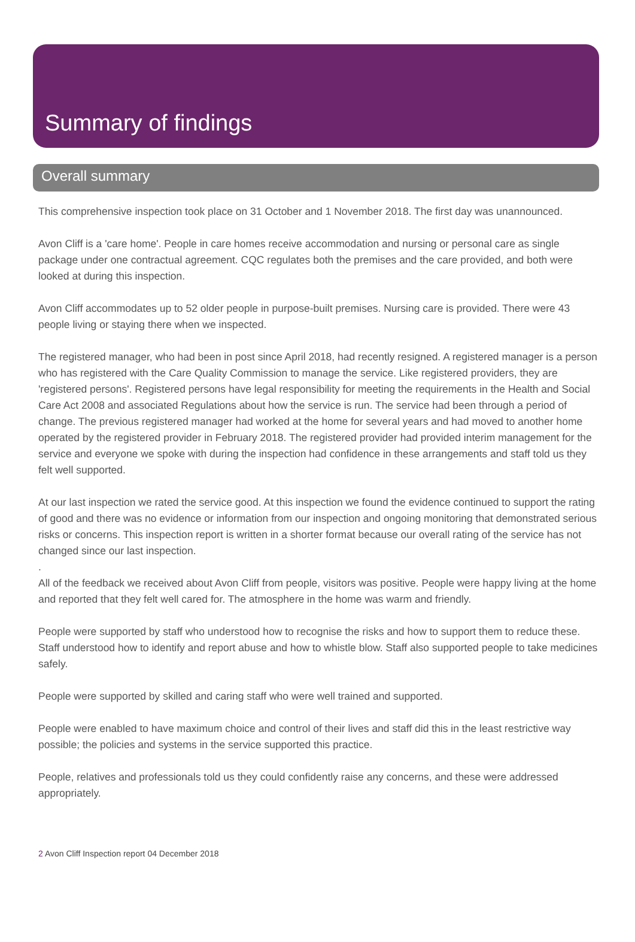Summary of findings
Overall summary
This comprehensive inspection took place on 31 October and 1 November 2018. The first day was unannounced.
Avon Cliff is a 'care home'. People in care homes receive accommodation and nursing or personal care as single package under one contractual agreement. CQC regulates both the premises and the care provided, and both were looked at during this inspection.
Avon Cliff accommodates up to 52 older people in purpose-built premises. Nursing care is provided. There were 43 people living or staying there when we inspected.
The registered manager, who had been in post since April 2018, had recently resigned. A registered manager is a person who has registered with the Care Quality Commission to manage the service. Like registered providers, they are 'registered persons'. Registered persons have legal responsibility for meeting the requirements in the Health and Social Care Act 2008 and associated Regulations about how the service is run. The service had been through a period of change. The previous registered manager had worked at the home for several years and had moved to another home operated by the registered provider in February 2018. The registered provider had provided interim management for the service and everyone we spoke with during the inspection had confidence in these arrangements and staff told us they felt well supported.
At our last inspection we rated the service good. At this inspection we found the evidence continued to support the rating of good and there was no evidence or information from our inspection and ongoing monitoring that demonstrated serious risks or concerns. This inspection report is written in a shorter format because our overall rating of the service has not changed since our last inspection.
.
All of the feedback we received about Avon Cliff from people, visitors was positive. People were happy living at the home and reported that they felt well cared for. The atmosphere in the home was warm and friendly.
People were supported by staff who understood how to recognise the risks and how to support them to reduce these. Staff understood how to identify and report abuse and how to whistle blow. Staff also supported people to take medicines safely.
People were supported by skilled and caring staff who were well trained and supported.
People were enabled to have maximum choice and control of their lives and staff did this in the least restrictive way possible; the policies and systems in the service supported this practice.
People, relatives and professionals told us they could confidently raise any concerns, and these were addressed appropriately.
2 Avon Cliff Inspection report 04 December 2018